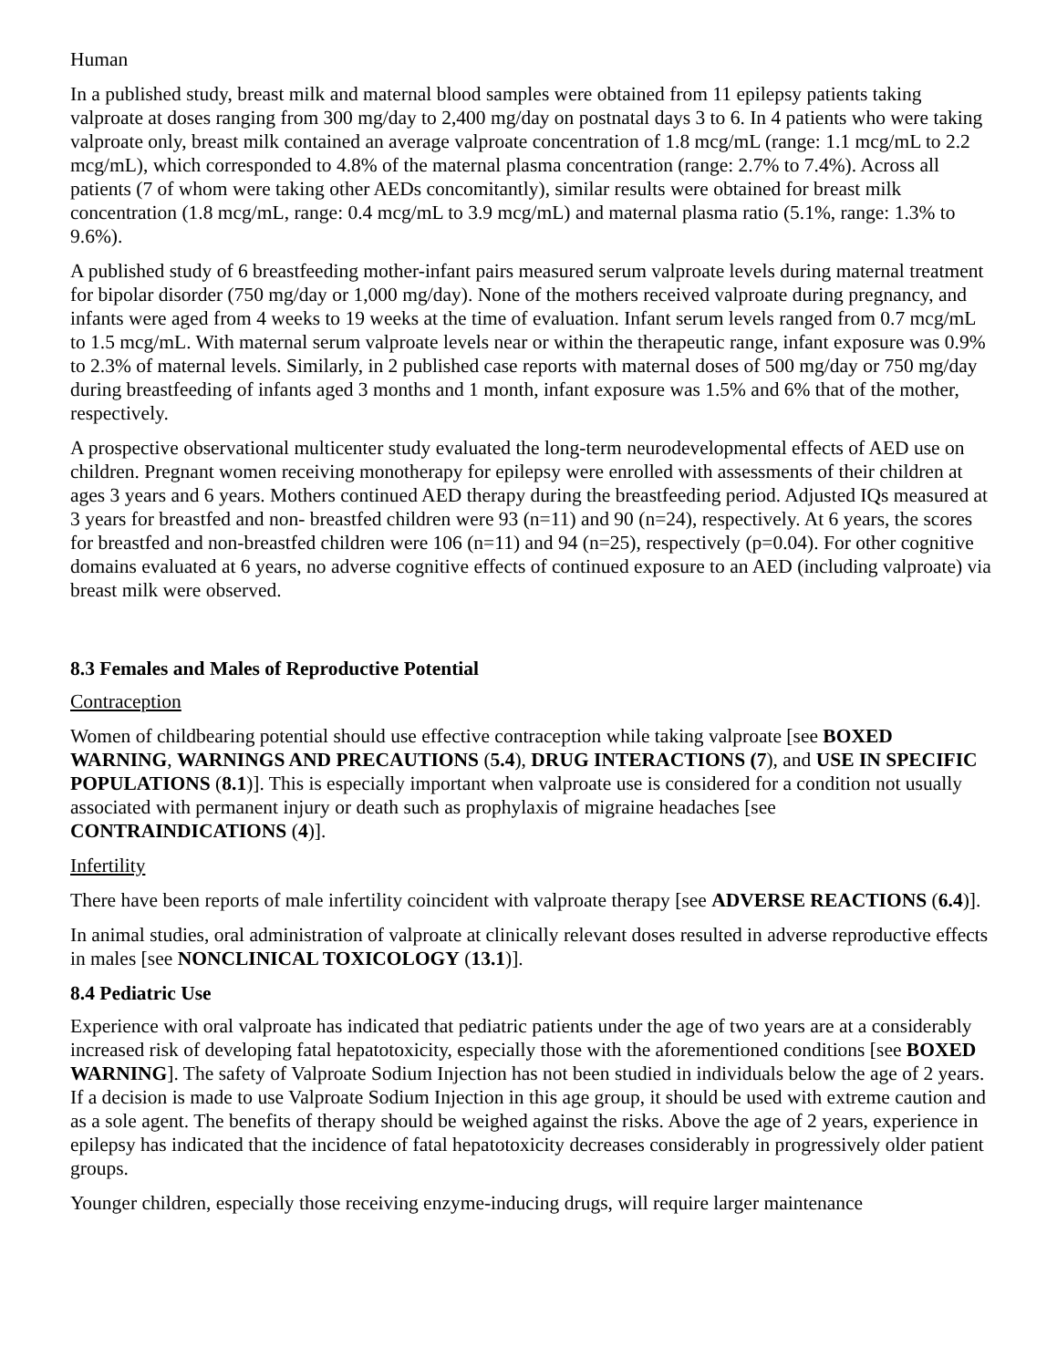Human
In a published study, breast milk and maternal blood samples were obtained from 11 epilepsy patients taking valproate at doses ranging from 300 mg/day to 2,400 mg/day on postnatal days 3 to 6. In 4 patients who were taking valproate only, breast milk contained an average valproate concentration of 1.8 mcg/mL (range: 1.1 mcg/mL to 2.2 mcg/mL), which corresponded to 4.8% of the maternal plasma concentration (range: 2.7% to 7.4%). Across all patients (7 of whom were taking other AEDs concomitantly), similar results were obtained for breast milk concentration (1.8 mcg/mL, range: 0.4 mcg/mL to 3.9 mcg/mL) and maternal plasma ratio (5.1%, range: 1.3% to 9.6%).
A published study of 6 breastfeeding mother-infant pairs measured serum valproate levels during maternal treatment for bipolar disorder (750 mg/day or 1,000 mg/day). None of the mothers received valproate during pregnancy, and infants were aged from 4 weeks to 19 weeks at the time of evaluation. Infant serum levels ranged from 0.7 mcg/mL to 1.5 mcg/mL. With maternal serum valproate levels near or within the therapeutic range, infant exposure was 0.9% to 2.3% of maternal levels. Similarly, in 2 published case reports with maternal doses of 500 mg/day or 750 mg/day during breastfeeding of infants aged 3 months and 1 month, infant exposure was 1.5% and 6% that of the mother, respectively.
A prospective observational multicenter study evaluated the long-term neurodevelopmental effects of AED use on children. Pregnant women receiving monotherapy for epilepsy were enrolled with assessments of their children at ages 3 years and 6 years. Mothers continued AED therapy during the breastfeeding period. Adjusted IQs measured at 3 years for breastfed and non- breastfed children were 93 (n=11) and 90 (n=24), respectively. At 6 years, the scores for breastfed and non-breastfed children were 106 (n=11) and 94 (n=25), respectively (p=0.04). For other cognitive domains evaluated at 6 years, no adverse cognitive effects of continued exposure to an AED (including valproate) via breast milk were observed.
8.3 Females and Males of Reproductive Potential
Contraception
Women of childbearing potential should use effective contraception while taking valproate [see BOXED WARNING, WARNINGS AND PRECAUTIONS (5.4), DRUG INTERACTIONS (7), and USE IN SPECIFIC POPULATIONS (8.1)]. This is especially important when valproate use is considered for a condition not usually associated with permanent injury or death such as prophylaxis of migraine headaches [see CONTRAINDICATIONS (4)].
Infertility
There have been reports of male infertility coincident with valproate therapy [see ADVERSE REACTIONS (6.4)].
In animal studies, oral administration of valproate at clinically relevant doses resulted in adverse reproductive effects in males [see NONCLINICAL TOXICOLOGY (13.1)].
8.4 Pediatric Use
Experience with oral valproate has indicated that pediatric patients under the age of two years are at a considerably increased risk of developing fatal hepatotoxicity, especially those with the aforementioned conditions [see BOXED WARNING]. The safety of Valproate Sodium Injection has not been studied in individuals below the age of 2 years. If a decision is made to use Valproate Sodium Injection in this age group, it should be used with extreme caution and as a sole agent. The benefits of therapy should be weighed against the risks. Above the age of 2 years, experience in epilepsy has indicated that the incidence of fatal hepatotoxicity decreases considerably in progressively older patient groups.
Younger children, especially those receiving enzyme-inducing drugs, will require larger maintenance